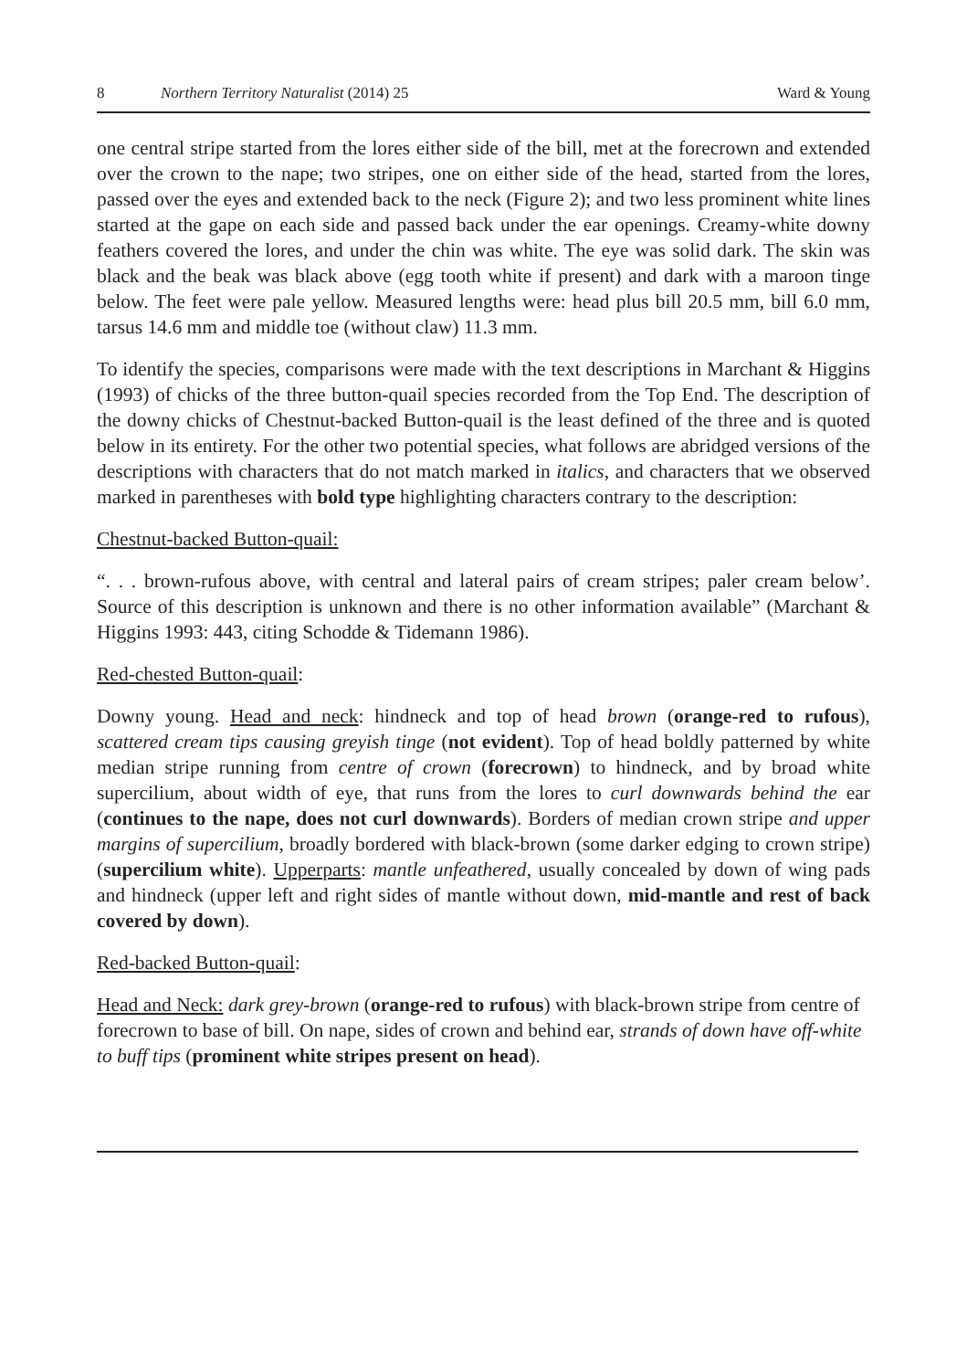8 Northern Territory Naturalist (2014) 25 Ward & Young
one central stripe started from the lores either side of the bill, met at the forecrown and extended over the crown to the nape; two stripes, one on either side of the head, started from the lores, passed over the eyes and extended back to the neck (Figure 2); and two less prominent white lines started at the gape on each side and passed back under the ear openings. Creamy-white downy feathers covered the lores, and under the chin was white. The eye was solid dark. The skin was black and the beak was black above (egg tooth white if present) and dark with a maroon tinge below. The feet were pale yellow. Measured lengths were: head plus bill 20.5 mm, bill 6.0 mm, tarsus 14.6 mm and middle toe (without claw) 11.3 mm.
To identify the species, comparisons were made with the text descriptions in Marchant & Higgins (1993) of chicks of the three button-quail species recorded from the Top End. The description of the downy chicks of Chestnut-backed Button-quail is the least defined of the three and is quoted below in its entirety. For the other two potential species, what follows are abridged versions of the descriptions with characters that do not match marked in italics, and characters that we observed marked in parentheses with bold type highlighting characters contrary to the description:
Chestnut-backed Button-quail:
“. . . brown-rufous above, with central and lateral pairs of cream stripes; paler cream below’. Source of this description is unknown and there is no other information available” (Marchant & Higgins 1993: 443, citing Schodde & Tidemann 1986).
Red-chested Button-quail:
Downy young. Head and neck: hindneck and top of head brown (orange-red to rufous), scattered cream tips causing greyish tinge (not evident). Top of head boldly patterned by white median stripe running from centre of crown (forecrown) to hindneck, and by broad white supercilium, about width of eye, that runs from the lores to curl downwards behind the ear (continues to the nape, does not curl downwards). Borders of median crown stripe and upper margins of supercilium, broadly bordered with black-brown (some darker edging to crown stripe) (supercilium white). Upperparts: mantle unfeathered, usually concealed by down of wing pads and hindneck (upper left and right sides of mantle without down, mid-mantle and rest of back covered by down).
Red-backed Button-quail:
Head and Neck: dark grey-brown (orange-red to rufous) with black-brown stripe from centre of forecrown to base of bill. On nape, sides of crown and behind ear, strands of down have off-white to buff tips (prominent white stripes present on head).